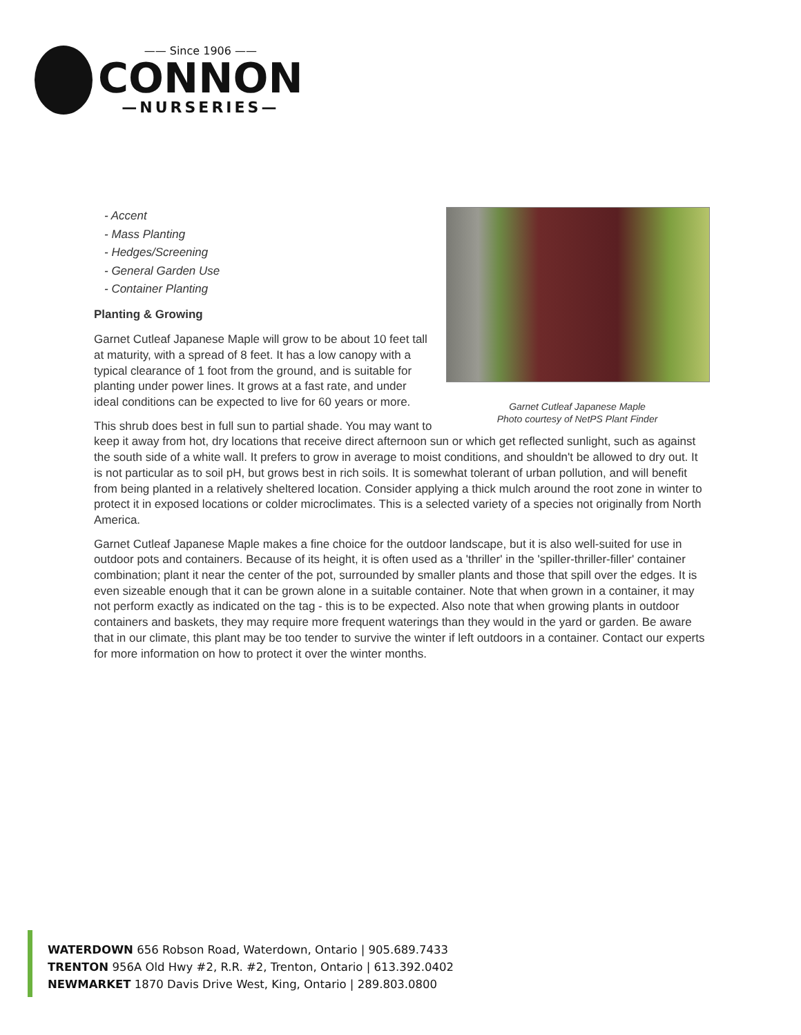—— Since 1906 ——
CONNON
—NURSERIES—
Garnet Cutleaf Japanese Maple
Photo courtesy of NetPS Plant Finder
- Accent
- Mass Planting
- Hedges/Screening
- General Garden Use
- Container Planting
Planting & Growing
Garnet Cutleaf Japanese Maple will grow to be about 10 feet tall at maturity, with a spread of 8 feet. It has a low canopy with a typical clearance of 1 foot from the ground, and is suitable for planting under power lines. It grows at a fast rate, and under ideal conditions can be expected to live for 60 years or more.
This shrub does best in full sun to partial shade. You may want to keep it away from hot, dry locations that receive direct afternoon sun or which get reflected sunlight, such as against the south side of a white wall. It prefers to grow in average to moist conditions, and shouldn't be allowed to dry out. It is not particular as to soil pH, but grows best in rich soils. It is somewhat tolerant of urban pollution, and will benefit from being planted in a relatively sheltered location. Consider applying a thick mulch around the root zone in winter to protect it in exposed locations or colder microclimates. This is a selected variety of a species not originally from North America.
Garnet Cutleaf Japanese Maple makes a fine choice for the outdoor landscape, but it is also well-suited for use in outdoor pots and containers. Because of its height, it is often used as a 'thriller' in the 'spiller-thriller-filler' container combination; plant it near the center of the pot, surrounded by smaller plants and those that spill over the edges. It is even sizeable enough that it can be grown alone in a suitable container. Note that when grown in a container, it may not perform exactly as indicated on the tag - this is to be expected. Also note that when growing plants in outdoor containers and baskets, they may require more frequent waterings than they would in the yard or garden. Be aware that in our climate, this plant may be too tender to survive the winter if left outdoors in a container. Contact our experts for more information on how to protect it over the winter months.
WATERDOWN 656 Robson Road, Waterdown, Ontario | 905.689.7433
TRENTON 956A Old Hwy #2, R.R. #2, Trenton, Ontario | 613.392.0402
NEWMARKET 1870 Davis Drive West, King, Ontario | 289.803.0800